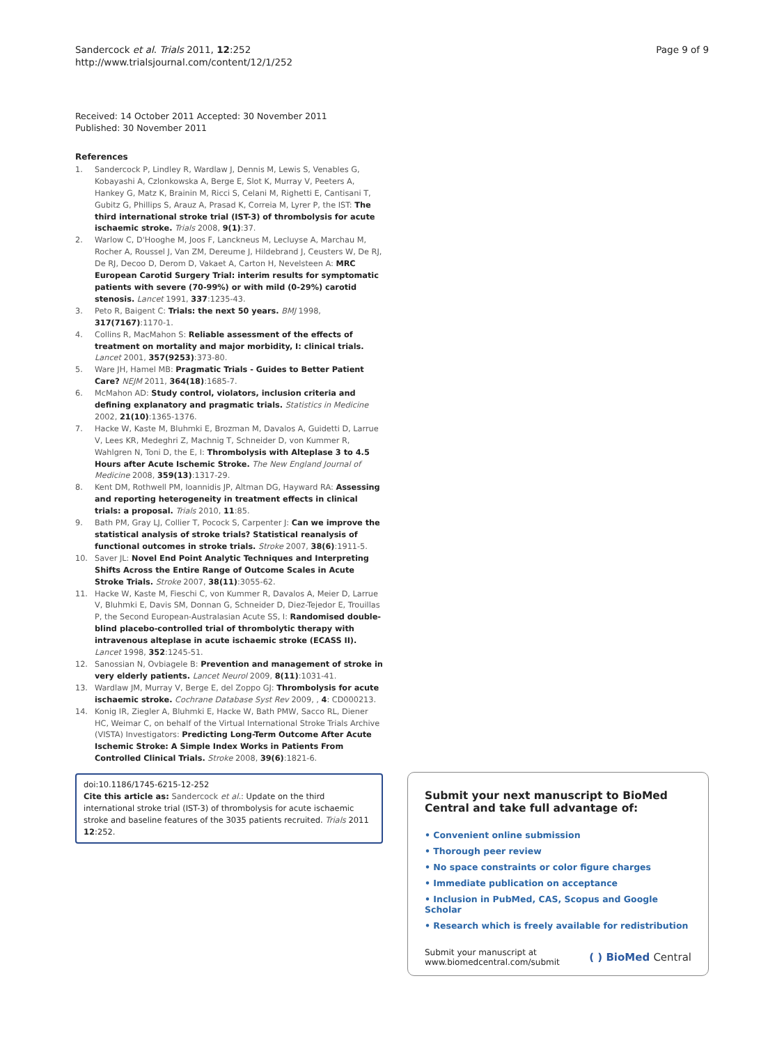Sandercock et al. Trials 2011, 12:252
http://www.trialsjournal.com/content/12/1/252
Page 9 of 9
Received: 14 October 2011 Accepted: 30 November 2011
Published: 30 November 2011
References
1. Sandercock P, Lindley R, Wardlaw J, Dennis M, Lewis S, Venables G, Kobayashi A, Czlonkowska A, Berge E, Slot K, Murray V, Peeters A, Hankey G, Matz K, Brainin M, Ricci S, Celani M, Righetti E, Cantisani T, Gubitz G, Phillips S, Arauz A, Prasad K, Correia M, Lyrer P, the IST: The third international stroke trial (IST-3) of thrombolysis for acute ischaemic stroke. Trials 2008, 9(1):37.
2. Warlow C, D'Hooghe M, Joos F, Lanckneus M, Lecluyse A, Marchau M, Rocher A, Roussel J, Van ZM, Dereume J, Hildebrand J, Ceusters W, De RJ, De RJ, Decoo D, Derom D, Vakaet A, Carton H, Nevelsteen A: MRC European Carotid Surgery Trial: interim results for symptomatic patients with severe (70-99%) or with mild (0-29%) carotid stenosis. Lancet 1991, 337:1235-43.
3. Peto R, Baigent C: Trials: the next 50 years. BMJ 1998, 317(7167):1170-1.
4. Collins R, MacMahon S: Reliable assessment of the effects of treatment on mortality and major morbidity, I: clinical trials. Lancet 2001, 357(9253):373-80.
5. Ware JH, Hamel MB: Pragmatic Trials - Guides to Better Patient Care? NEJM 2011, 364(18):1685-7.
6. McMahon AD: Study control, violators, inclusion criteria and defining explanatory and pragmatic trials. Statistics in Medicine 2002, 21(10):1365-1376.
7. Hacke W, Kaste M, Bluhmki E, Brozman M, Davalos A, Guidetti D, Larrue V, Lees KR, Medeghri Z, Machnig T, Schneider D, von Kummer R, Wahlgren N, Toni D, the E, I: Thrombolysis with Alteplase 3 to 4.5 Hours after Acute Ischemic Stroke. The New England Journal of Medicine 2008, 359(13):1317-29.
8. Kent DM, Rothwell PM, Ioannidis JP, Altman DG, Hayward RA: Assessing and reporting heterogeneity in treatment effects in clinical trials: a proposal. Trials 2010, 11:85.
9. Bath PM, Gray LJ, Collier T, Pocock S, Carpenter J: Can we improve the statistical analysis of stroke trials? Statistical reanalysis of functional outcomes in stroke trials. Stroke 2007, 38(6):1911-5.
10. Saver JL: Novel End Point Analytic Techniques and Interpreting Shifts Across the Entire Range of Outcome Scales in Acute Stroke Trials. Stroke 2007, 38(11):3055-62.
11. Hacke W, Kaste M, Fieschi C, von Kummer R, Davalos A, Meier D, Larrue V, Bluhmki E, Davis SM, Donnan G, Schneider D, Diez-Tejedor E, Trouillas P, the Second European-Australasian Acute SS, I: Randomised double-blind placebo-controlled trial of thrombolytic therapy with intravenous alteplase in acute ischaemic stroke (ECASS II). Lancet 1998, 352:1245-51.
12. Sanossian N, Ovbiagele B: Prevention and management of stroke in very elderly patients. Lancet Neurol 2009, 8(11):1031-41.
13. Wardlaw JM, Murray V, Berge E, del Zoppo GJ: Thrombolysis for acute ischaemic stroke. Cochrane Database Syst Rev 2009, , 4: CD000213.
14. Konig IR, Ziegler A, Bluhmki E, Hacke W, Bath PMW, Sacco RL, Diener HC, Weimar C, on behalf of the Virtual International Stroke Trials Archive (VISTA) Investigators: Predicting Long-Term Outcome After Acute Ischemic Stroke: A Simple Index Works in Patients From Controlled Clinical Trials. Stroke 2008, 39(6):1821-6.
doi:10.1186/1745-6215-12-252
Cite this article as: Sandercock et al.: Update on the third international stroke trial (IST-3) of thrombolysis for acute ischaemic stroke and baseline features of the 3035 patients recruited. Trials 2011 12:252.
Submit your next manuscript to BioMed Central and take full advantage of:
• Convenient online submission
• Thorough peer review
• No space constraints or color figure charges
• Immediate publication on acceptance
• Inclusion in PubMed, CAS, Scopus and Google Scholar
• Research which is freely available for redistribution
Submit your manuscript at
www.biomedcentral.com/submit
( ) BioMed Central